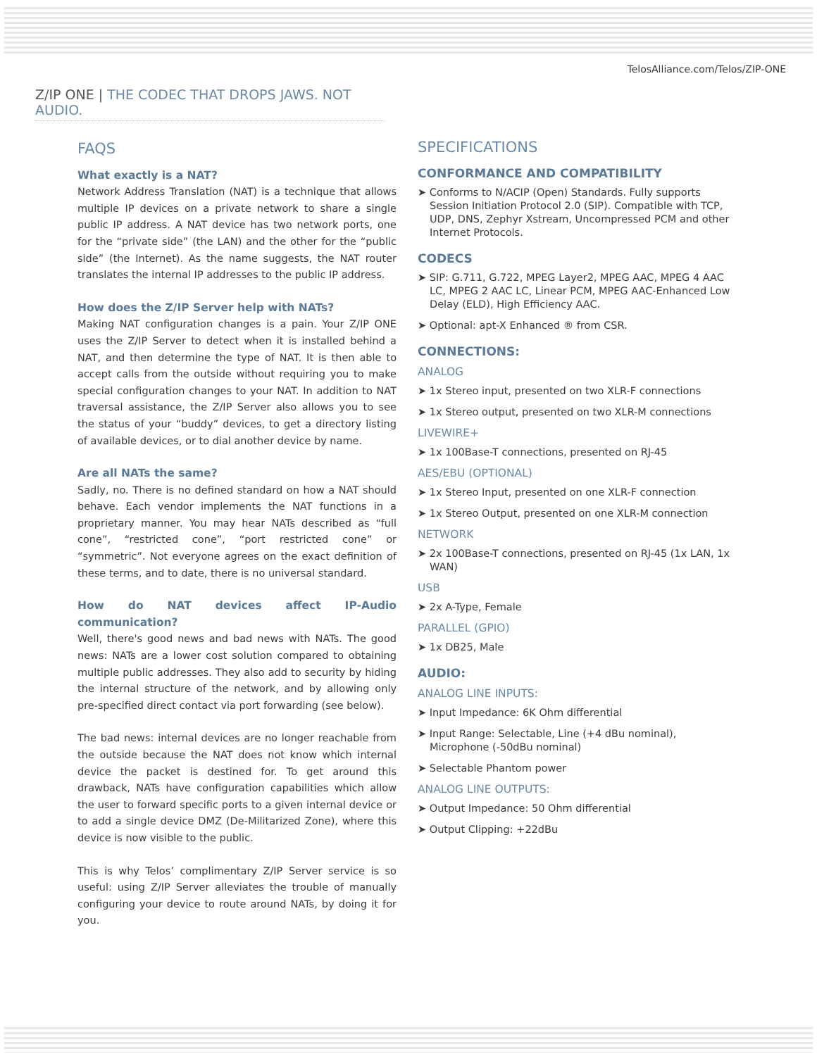TelosAlliance.com/Telos/ZIP-ONE
Z/IP ONE | THE CODEC THAT DROPS JAWS. NOT AUDIO.
FAQS
What exactly is a NAT?
Network Address Translation (NAT) is a technique that allows multiple IP devices on a private network to share a single public IP address. A NAT device has two network ports, one for the “private side” (the LAN) and the other for the “public side” (the Internet). As the name suggests, the NAT router translates the internal IP addresses to the public IP address.
How does the Z/IP Server help with NATs?
Making NAT configuration changes is a pain. Your Z/IP ONE uses the Z/IP Server to detect when it is installed behind a NAT, and then determine the type of NAT. It is then able to accept calls from the outside without requiring you to make special configuration changes to your NAT. In addition to NAT traversal assistance, the Z/IP Server also allows you to see the status of your “buddy” devices, to get a directory listing of available devices, or to dial another device by name.
Are all NATs the same?
Sadly, no. There is no defined standard on how a NAT should behave. Each vendor implements the NAT functions in a proprietary manner. You may hear NATs described as “full cone”, “restricted cone”, “port restricted cone” or “symmetric”. Not everyone agrees on the exact definition of these terms, and to date, there is no universal standard.
How do NAT devices affect IP-Audio communication?
Well, there's good news and bad news with NATs. The good news: NATs are a lower cost solution compared to obtaining multiple public addresses. They also add to security by hiding the internal structure of the network, and by allowing only pre-specified direct contact via port forwarding (see below).
The bad news: internal devices are no longer reachable from the outside because the NAT does not know which internal device the packet is destined for. To get around this drawback, NATs have configuration capabilities which allow the user to forward specific ports to a given internal device or to add a single device DMZ (De-Militarized Zone), where this device is now visible to the public.
This is why Telos’ complimentary Z/IP Server service is so useful: using Z/IP Server alleviates the trouble of manually configuring your device to route around NATs, by doing it for you.
SPECIFICATIONS
CONFORMANCE AND COMPATIBILITY
➤ Conforms to N/ACIP (Open) Standards. Fully supports Session Initiation Protocol 2.0 (SIP). Compatible with TCP, UDP, DNS, Zephyr Xstream, Uncompressed PCM and other Internet Protocols.
CODECS
➤ SIP: G.711, G.722, MPEG Layer2, MPEG AAC, MPEG 4 AAC LC, MPEG 2 AAC LC, Linear PCM, MPEG AAC-Enhanced Low Delay (ELD), High Efficiency AAC.
➤ Optional: apt-X Enhanced ® from CSR.
CONNECTIONS:
ANALOG
➤ 1x Stereo input, presented on two XLR-F connections
➤ 1x Stereo output, presented on two XLR-M connections
LIVEWIRE+
➤ 1x 100Base-T connections, presented on RJ-45
AES/EBU (OPTIONAL)
➤ 1x Stereo Input, presented on one XLR-F connection
➤ 1x Stereo Output, presented on one XLR-M connection
NETWORK
➤ 2x 100Base-T connections, presented on RJ-45 (1x LAN, 1x WAN)
USB
➤ 2x A-Type, Female
PARALLEL (GPIO)
➤ 1x DB25, Male
AUDIO:
ANALOG LINE INPUTS:
➤ Input Impedance: 6K Ohm differential
➤ Input Range: Selectable, Line (+4 dBu nominal), Microphone (-50dBu nominal)
➤ Selectable Phantom power
ANALOG LINE OUTPUTS:
➤ Output Impedance: 50 Ohm differential
➤ Output Clipping: +22dBu